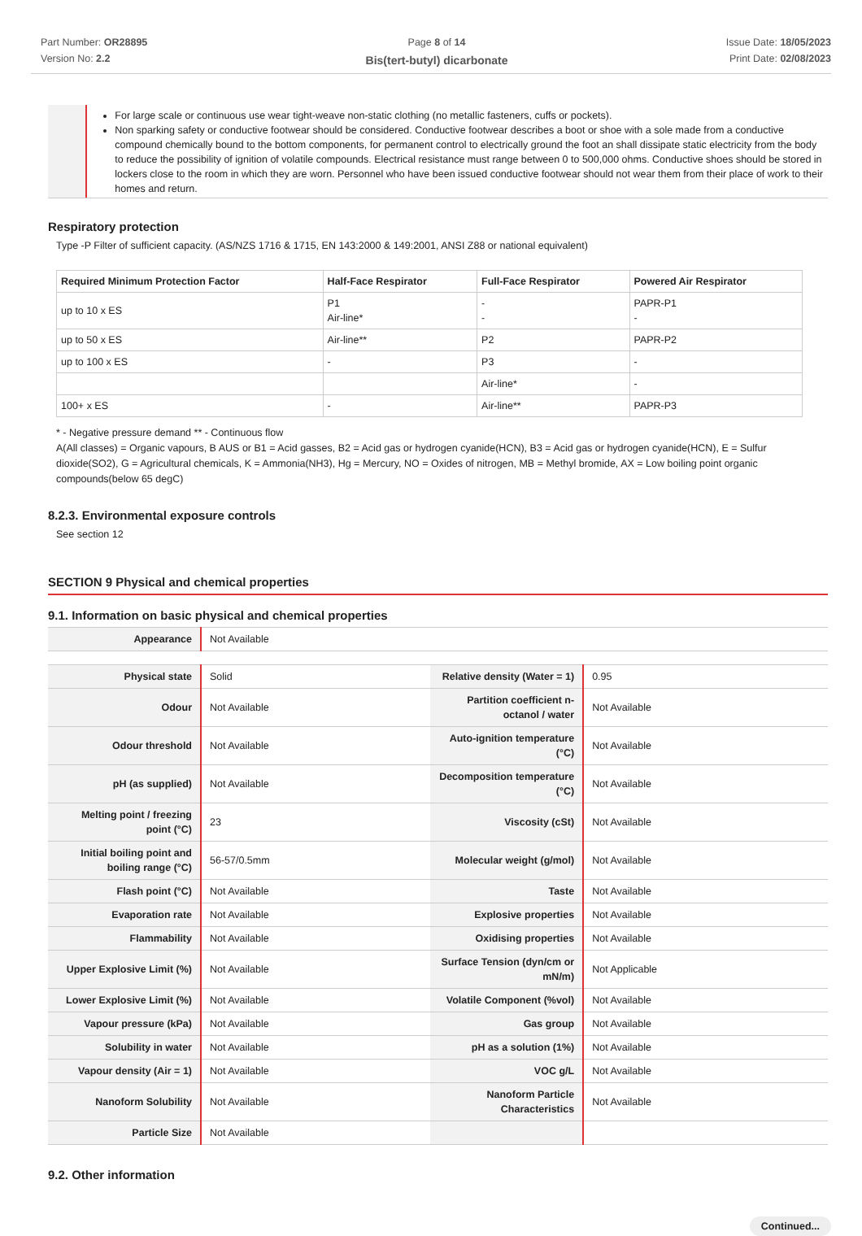Part Number: OR28895
Version No: 2.2
Page 8 of 14
Bis(tert-butyl) dicarbonate
Issue Date: 18/05/2023
Print Date: 02/08/2023
For large scale or continuous use wear tight-weave non-static clothing (no metallic fasteners, cuffs or pockets).
Non sparking safety or conductive footwear should be considered. Conductive footwear describes a boot or shoe with a sole made from a conductive compound chemically bound to the bottom components, for permanent control to electrically ground the foot an shall dissipate static electricity from the body to reduce the possibility of ignition of volatile compounds. Electrical resistance must range between 0 to 500,000 ohms. Conductive shoes should be stored in lockers close to the room in which they are worn. Personnel who have been issued conductive footwear should not wear them from their place of work to their homes and return.
Respiratory protection
Type -P Filter of sufficient capacity. (AS/NZS 1716 & 1715, EN 143:2000 & 149:2001, ANSI Z88 or national equivalent)
| Required Minimum Protection Factor | Half-Face Respirator | Full-Face Respirator | Powered Air Respirator |
| --- | --- | --- | --- |
| up to 10 x ES | P1 Air-line* | - - | PAPR-P1 - |
| up to 50 x ES | Air-line** | P2 | PAPR-P2 |
| up to 100 x ES | - | P3 | - |
| | | Air-line* | - |
| 100+ x ES | - | Air-line** | PAPR-P3 |
* - Negative pressure demand ** - Continuous flow
A(All classes) = Organic vapours, B AUS or B1 = Acid gasses, B2 = Acid gas or hydrogen cyanide(HCN), B3 = Acid gas or hydrogen cyanide(HCN), E = Sulfur dioxide(SO2), G = Agricultural chemicals, K = Ammonia(NH3), Hg = Mercury, NO = Oxides of nitrogen, MB = Methyl bromide, AX = Low boiling point organic compounds(below 65 degC)
8.2.3. Environmental exposure controls
See section 12
SECTION 9 Physical and chemical properties
9.1. Information on basic physical and chemical properties
| Appearance | Not Available |
| Physical state | Solid | Relative density (Water = 1) | 0.95 |
| Odour | Not Available | Partition coefficient n-octanol / water | Not Available |
| Odour threshold | Not Available | Auto-ignition temperature (°C) | Not Available |
| pH (as supplied) | Not Available | Decomposition temperature (°C) | Not Available |
| Melting point / freezing point (°C) | 23 | Viscosity (cSt) | Not Available |
| Initial boiling point and boiling range (°C) | 56-57/0.5mm | Molecular weight (g/mol) | Not Available |
| Flash point (°C) | Not Available | Taste | Not Available |
| Evaporation rate | Not Available | Explosive properties | Not Available |
| Flammability | Not Available | Oxidising properties | Not Available |
| Upper Explosive Limit (%) | Not Available | Surface Tension (dyn/cm or mN/m) | Not Applicable |
| Lower Explosive Limit (%) | Not Available | Volatile Component (%vol) | Not Available |
| Vapour pressure (kPa) | Not Available | Gas group | Not Available |
| Solubility in water | Not Available | pH as a solution (1%) | Not Available |
| Vapour density (Air = 1) | Not Available | VOC g/L | Not Available |
| Nanoform Solubility | Not Available | Nanoform Particle Characteristics | Not Available |
| Particle Size | Not Available | | |
9.2. Other information
Continued...